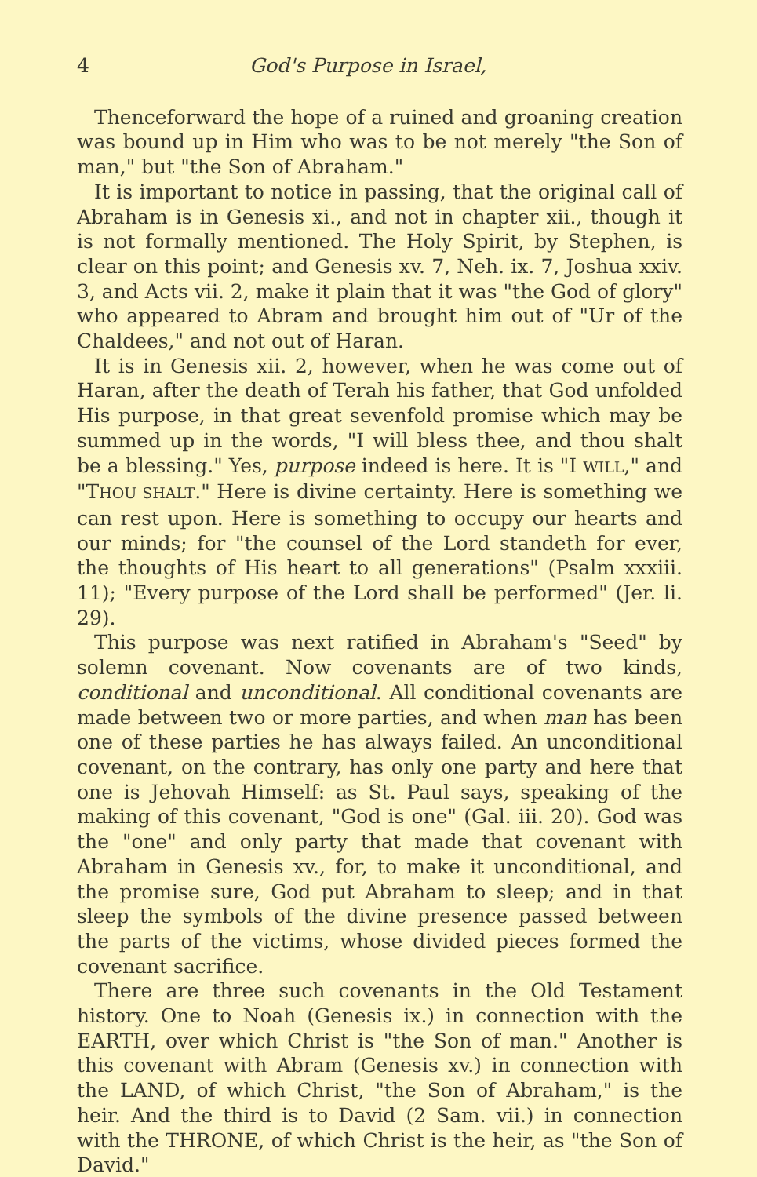4 God's Purpose in Israel,
Thenceforward the hope of a ruined and groaning creation was bound up in Him who was to be not merely "the Son of man," but "the Son of Abraham."
It is important to notice in passing, that the original call of Abraham is in Genesis xi., and not in chapter xii., though it is not formally mentioned. The Holy Spirit, by Stephen, is clear on this point; and Genesis xv. 7, Neh. ix. 7, Joshua xxiv. 3, and Acts vii. 2, make it plain that it was "the God of glory" who appeared to Abram and brought him out of "Ur of the Chaldees," and not out of Haran.
It is in Genesis xii. 2, however, when he was come out of Haran, after the death of Terah his father, that God unfolded His purpose, in that great sevenfold promise which may be summed up in the words, "I will bless thee, and thou shalt be a blessing." Yes, purpose indeed is here. It is "I WILL," and "THOU SHALT." Here is divine certainty. Here is something we can rest upon. Here is something to occupy our hearts and our minds; for "the counsel of the Lord standeth for ever, the thoughts of His heart to all generations" (Psalm xxxiii. 11); "Every purpose of the Lord shall be performed" (Jer. li. 29).
This purpose was next ratified in Abraham's "Seed" by solemn covenant. Now covenants are of two kinds, conditional and unconditional. All conditional covenants are made between two or more parties, and when man has been one of these parties he has always failed. An unconditional covenant, on the contrary, has only one party and here that one is Jehovah Himself: as St. Paul says, speaking of the making of this covenant, "God is one" (Gal. iii. 20). God was the "one" and only party that made that covenant with Abraham in Genesis xv., for, to make it unconditional, and the promise sure, God put Abraham to sleep; and in that sleep the symbols of the divine presence passed between the parts of the victims, whose divided pieces formed the covenant sacrifice.
There are three such covenants in the Old Testament history. One to Noah (Genesis ix.) in connection with the EARTH, over which Christ is "the Son of man." Another is this covenant with Abram (Genesis xv.) in connection with the LAND, of which Christ, "the Son of Abraham," is the heir. And the third is to David (2 Sam. vii.) in connection with the THRONE, of which Christ is the heir, as "the Son of David."